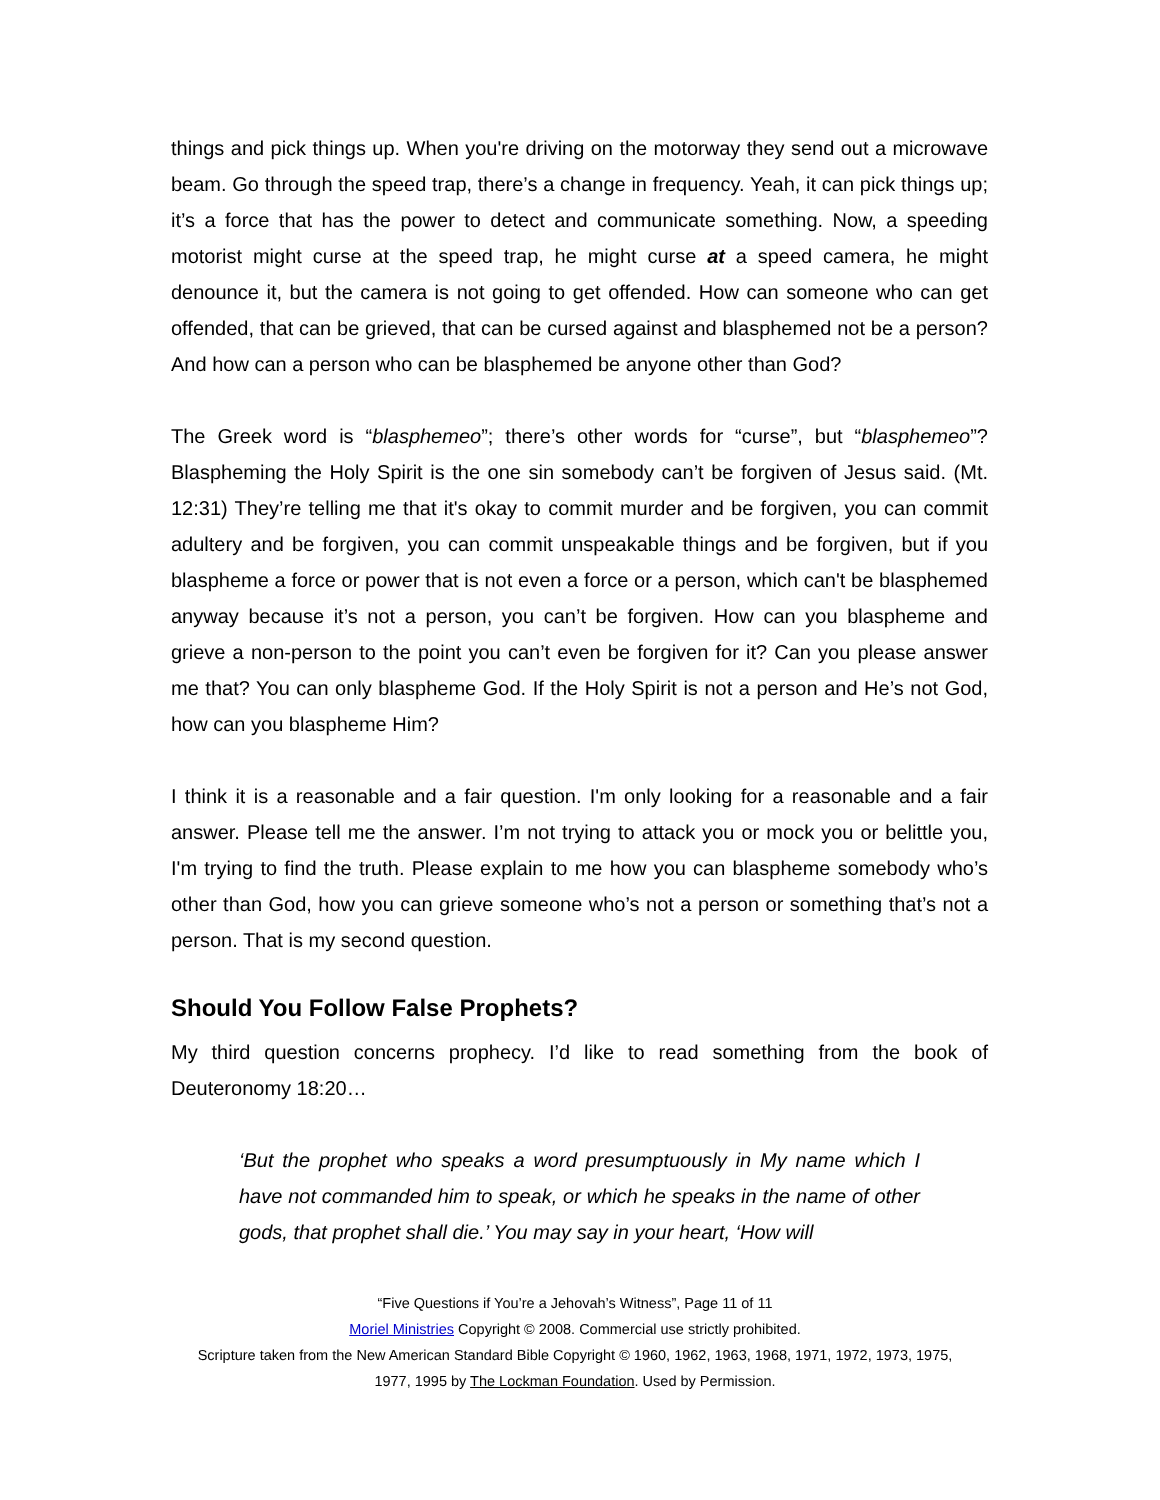things and pick things up. When you're driving on the motorway they send out a microwave beam. Go through the speed trap, there’s a change in frequency. Yeah, it can pick things up; it’s a force that has the power to detect and communicate something. Now, a speeding motorist might curse at the speed trap, he might curse at a speed camera, he might denounce it, but the camera is not going to get offended. How can someone who can get offended, that can be grieved, that can be cursed against and blasphemed not be a person? And how can a person who can be blasphemed be anyone other than God?
The Greek word is “blasphemeo”; there’s other words for “curse”, but “blasphemeo”? Blaspheming the Holy Spirit is the one sin somebody can’t be forgiven of Jesus said. (Mt. 12:31) They’re telling me that it's okay to commit murder and be forgiven, you can commit adultery and be forgiven, you can commit unspeakable things and be forgiven, but if you blaspheme a force or power that is not even a force or a person, which can't be blasphemed anyway because it’s not a person, you can’t be forgiven. How can you blaspheme and grieve a non-person to the point you can’t even be forgiven for it? Can you please answer me that? You can only blaspheme God. If the Holy Spirit is not a person and He’s not God, how can you blaspheme Him?
I think it is a reasonable and a fair question. I'm only looking for a reasonable and a fair answer. Please tell me the answer. I’m not trying to attack you or mock you or belittle you, I'm trying to find the truth. Please explain to me how you can blaspheme somebody who’s other than God, how you can grieve someone who’s not a person or something that’s not a person. That is my second question.
Should You Follow False Prophets?
My third question concerns prophecy. I’d like to read something from the book of Deuteronomy 18:20…
‘But the prophet who speaks a word presumptuously in My name which I have not commanded him to speak, or which he speaks in the name of other gods, that prophet shall die.’ You may say in your heart, ‘How will
“Five Questions if You’re a Jehovah’s Witness”, Page 11 of 11
Moriel Ministries Copyright © 2008. Commercial use strictly prohibited.
Scripture taken from the New American Standard Bible Copyright © 1960, 1962, 1963, 1968, 1971, 1972, 1973, 1975,
1977, 1995 by The Lockman Foundation. Used by Permission.